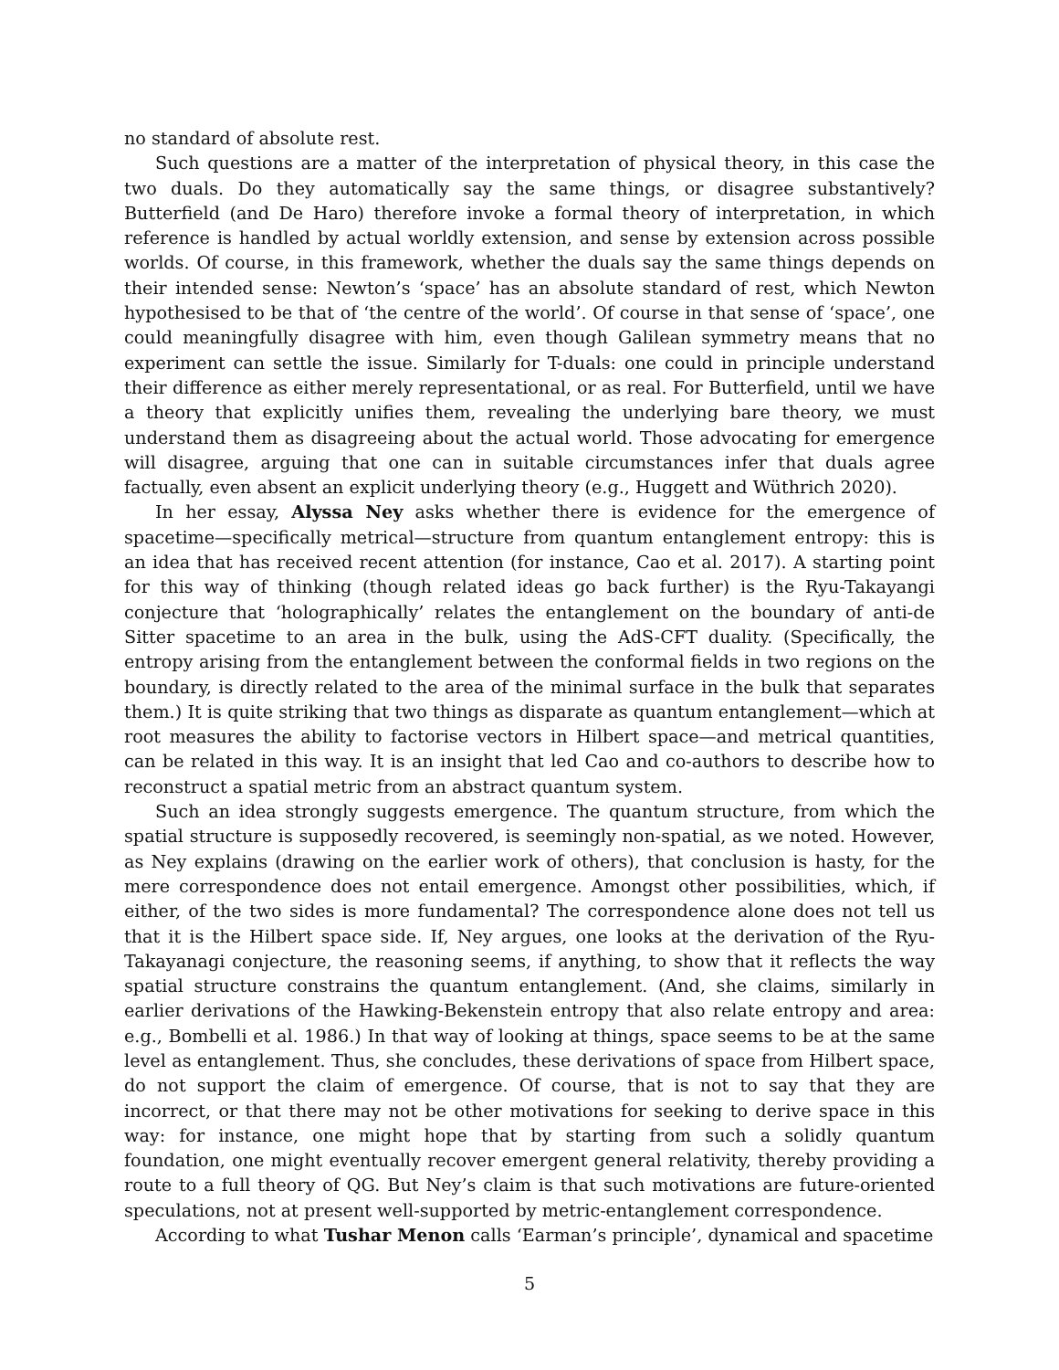no standard of absolute rest.
Such questions are a matter of the interpretation of physical theory, in this case the two duals. Do they automatically say the same things, or disagree substantively? Butterfield (and De Haro) therefore invoke a formal theory of interpretation, in which reference is handled by actual worldly extension, and sense by extension across possible worlds. Of course, in this framework, whether the duals say the same things depends on their intended sense: Newton’s ‘space’ has an absolute standard of rest, which Newton hypothesised to be that of ‘the centre of the world’. Of course in that sense of ‘space’, one could meaningfully disagree with him, even though Galilean symmetry means that no experiment can settle the issue. Similarly for T-duals: one could in principle understand their difference as either merely representational, or as real. For Butterfield, until we have a theory that explicitly unifies them, revealing the underlying bare theory, we must understand them as disagreeing about the actual world. Those advocating for emergence will disagree, arguing that one can in suitable circumstances infer that duals agree factually, even absent an explicit underlying theory (e.g., Huggett and Wüthrich 2020).
In her essay, Alyssa Ney asks whether there is evidence for the emergence of spacetime—specifically metrical—structure from quantum entanglement entropy: this is an idea that has received recent attention (for instance, Cao et al. 2017). A starting point for this way of thinking (though related ideas go back further) is the Ryu-Takayangi conjecture that ‘holographically’ relates the entanglement on the boundary of anti-de Sitter spacetime to an area in the bulk, using the AdS-CFT duality. (Specifically, the entropy arising from the entanglement between the conformal fields in two regions on the boundary, is directly related to the area of the minimal surface in the bulk that separates them.) It is quite striking that two things as disparate as quantum entanglement—which at root measures the ability to factorise vectors in Hilbert space—and metrical quantities, can be related in this way. It is an insight that led Cao and co-authors to describe how to reconstruct a spatial metric from an abstract quantum system.
Such an idea strongly suggests emergence. The quantum structure, from which the spatial structure is supposedly recovered, is seemingly non-spatial, as we noted. However, as Ney explains (drawing on the earlier work of others), that conclusion is hasty, for the mere correspondence does not entail emergence. Amongst other possibilities, which, if either, of the two sides is more fundamental? The correspondence alone does not tell us that it is the Hilbert space side. If, Ney argues, one looks at the derivation of the Ryu-Takayanagi conjecture, the reasoning seems, if anything, to show that it reflects the way spatial structure constrains the quantum entanglement. (And, she claims, similarly in earlier derivations of the Hawking-Bekenstein entropy that also relate entropy and area: e.g., Bombelli et al. 1986.) In that way of looking at things, space seems to be at the same level as entanglement. Thus, she concludes, these derivations of space from Hilbert space, do not support the claim of emergence. Of course, that is not to say that they are incorrect, or that there may not be other motivations for seeking to derive space in this way: for instance, one might hope that by starting from such a solidly quantum foundation, one might eventually recover emergent general relativity, thereby providing a route to a full theory of QG. But Ney’s claim is that such motivations are future-oriented speculations, not at present well-supported by metric-entanglement correspondence.
According to what Tushar Menon calls ‘Earman’s principle’, dynamical and spacetime
5